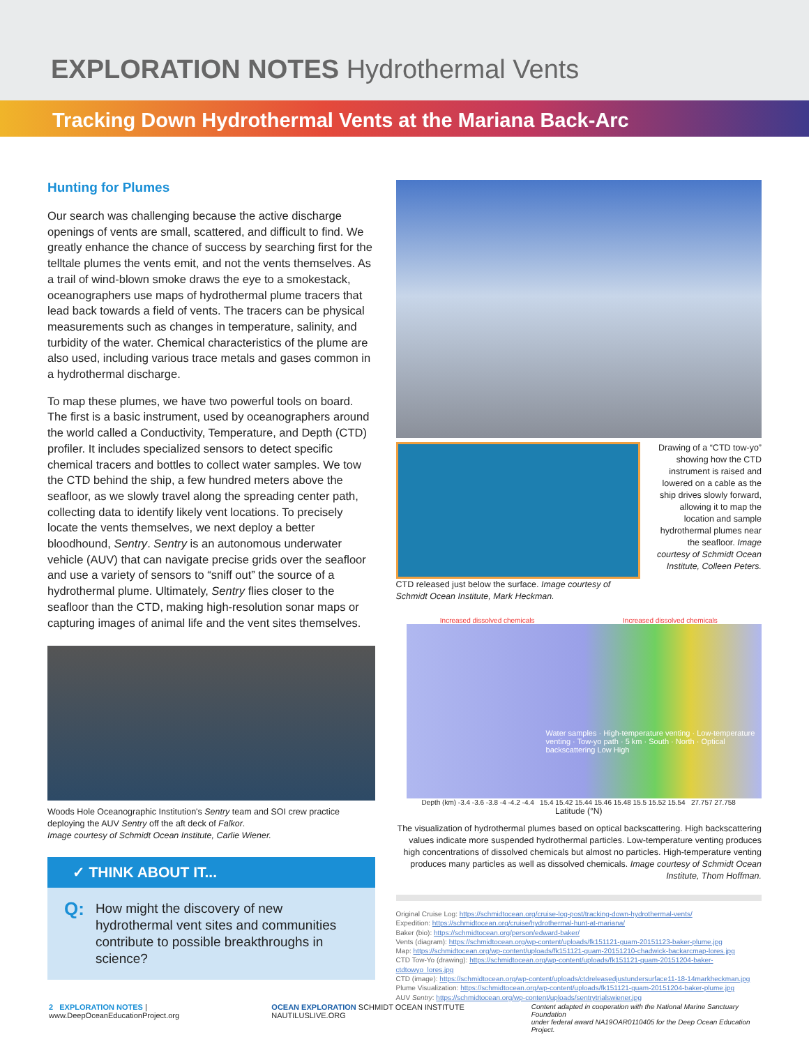EXPLORATION NOTES Hydrothermal Vents
Tracking Down Hydrothermal Vents at the Mariana Back-Arc
Hunting for Plumes
Our search was challenging because the active discharge openings of vents are small, scattered, and difficult to find. We greatly enhance the chance of success by searching first for the telltale plumes the vents emit, and not the vents themselves. As a trail of wind-blown smoke draws the eye to a smokestack, oceanographers use maps of hydrothermal plume tracers that lead back towards a field of vents. The tracers can be physical measurements such as changes in temperature, salinity, and turbidity of the water. Chemical characteristics of the plume are also used, including various trace metals and gases common in a hydrothermal discharge.
To map these plumes, we have two powerful tools on board. The first is a basic instrument, used by oceanographers around the world called a Conductivity, Temperature, and Depth (CTD) profiler. It includes specialized sensors to detect specific chemical tracers and bottles to collect water samples. We tow the CTD behind the ship, a few hundred meters above the seafloor, as we slowly travel along the spreading center path, collecting data to identify likely vent locations. To precisely locate the vents themselves, we next deploy a better bloodhound, Sentry. Sentry is an autonomous underwater vehicle (AUV) that can navigate precise grids over the seafloor and use a variety of sensors to “sniff out” the source of a hydrothermal plume. Ultimately, Sentry flies closer to the seafloor than the CTD, making high-resolution sonar maps or capturing images of animal life and the vent sites themselves.
Woods Hole Oceanographic Institution's Sentry team and SOI crew practice deploying the AUV Sentry off the aft deck of Falkor.
Image courtesy of Schmidt Ocean Institute, Carlie Wiener.
✓ THINK ABOUT IT...
Q: How might the discovery of new hydrothermal vent sites and communities contribute to possible breakthroughs in science?
CTD released just below the surface. Image courtesy of Schmidt Ocean Institute, Mark Heckman.
Drawing of a “CTD tow-yo” showing how the CTD instrument is raised and lowered on a cable as the ship drives slowly forward, allowing it to map the location and sample hydrothermal plumes near the seafloor. Image courtesy of Schmidt Ocean Institute, Colleen Peters.
Increased dissolved chemicals Increased dissolved chemicals
Water samples · High-temperature venting · Low-temperature venting · Tow-yo path · 5 km · South · North · Optical backscattering Low High
Depth (km) -3.4 -3.6 -3.8 -4 -4.2 -4.4 15.4 15.42 15.44 15.46 15.48 15.5 15.52 15.54 27.757 27.758
Latitude (°N)
The visualization of hydrothermal plumes based on optical backscattering. High backscattering values indicate more suspended hydrothermal particles. Low-temperature venting produces high concentrations of dissolved chemicals but almost no particles. High-temperature venting produces many particles as well as dissolved chemicals. Image courtesy of Schmidt Ocean Institute, Thom Hoffman.
Original Cruise Log: https://schmidtocean.org/cruise-log-post/tracking-down-hydrothermal-vents/
Expedition: https://schmidtocean.org/cruise/hydrothermal-hunt-at-mariana/
Baker (bio): https://schmidtocean.org/person/edward-baker/
Vents (diagram): https://schmidtocean.org/wp-content/uploads/fk151121-guam-20151123-baker-plume.jpg
Map: https://schmidtocean.org/wp-content/uploads/fk151121-guam-20151210-chadwick-backarcmap-lores.jpg
CTD Tow-Yo (drawing): https://schmidtocean.org/wp-content/uploads/fk151121-guam-20151204-baker-ctdtowyo_lores.jpg
CTD (image): https://schmidtocean.org/wp-content/uploads/ctdreleasedjustundersurface11-18-14markheckman.jpg
Plume Visualization: https://schmidtocean.org/wp-content/uploads/fk151121-guam-20151204-baker-plume.jpg
AUV Sentry: https://schmidtocean.org/wp-content/uploads/sentrytrialswiener.jpg
2 EXPLORATION NOTES | www.DeepOceanEducationProject.org OCEAN EXPLORATION SCHMIDT OCEAN INSTITUTE NAUTILUSLIVE.ORG Content adapted in cooperation with the National Marine Sanctuary Foundation
under federal award NA19OAR0110405 for the Deep Ocean Education Project.